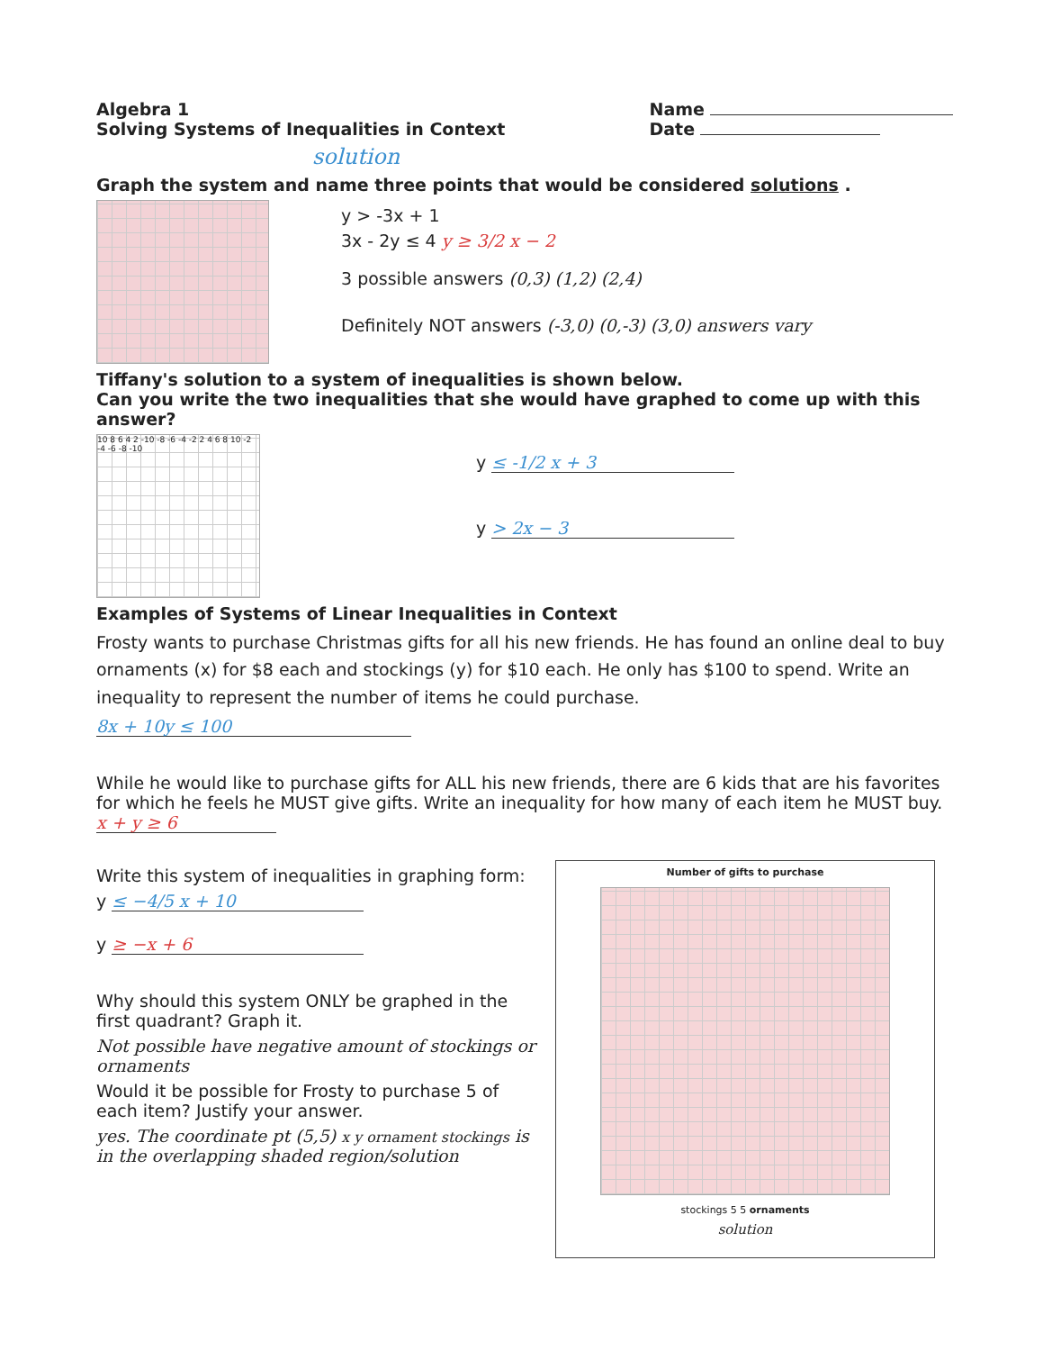Algebra 1
Solving Systems of Inequalities in Context
Name
Date
solution
Graph the system and name three points that would be considered solutions .
y > -3x + 1
3x - 2y ≤ 4 y ≥ 3/2 x − 2
3 possible answers (0,3) (1,2) (2,4)
Definitely NOT answers (-3,0) (0,-3) (3,0) answers vary
Tiffany's solution to a system of inequalities is shown below.
Can you write the two inequalities that she would have graphed to come up with this answer?
10 8 6 4 2 -10 -8 -6 -4 -2 2 4 6 8 10 -2 -4 -6 -8 -10
y ≤ -1/2 x + 3
y > 2x − 3
Examples of Systems of Linear Inequalities in Context
Frosty wants to purchase Christmas gifts for all his new friends. He has found an online deal to buy ornaments (x) for $8 each and stockings (y) for $10 each. He only has $100 to spend. Write an inequality to represent the number of items he could purchase.
8x + 10y ≤ 100
While he would like to purchase gifts for ALL his new friends, there are 6 kids that are his favorites for which he feels he MUST give gifts. Write an inequality for how many of each item he MUST buy. x + y ≥ 6
Write this system of inequalities in graphing form:
y ≤ −4/5 x + 10
y ≥ −x + 6
Why should this system ONLY be graphed in the first quadrant? Graph it.
Not possible have negative amount of stockings or ornaments
Would it be possible for Frosty to purchase 5 of each item? Justify your answer.
yes. The coordinate pt (5,5) x y ornament stockings is in the overlapping shaded region/solution
Number of gifts to purchase
stockings 5 5 ornaments
solution